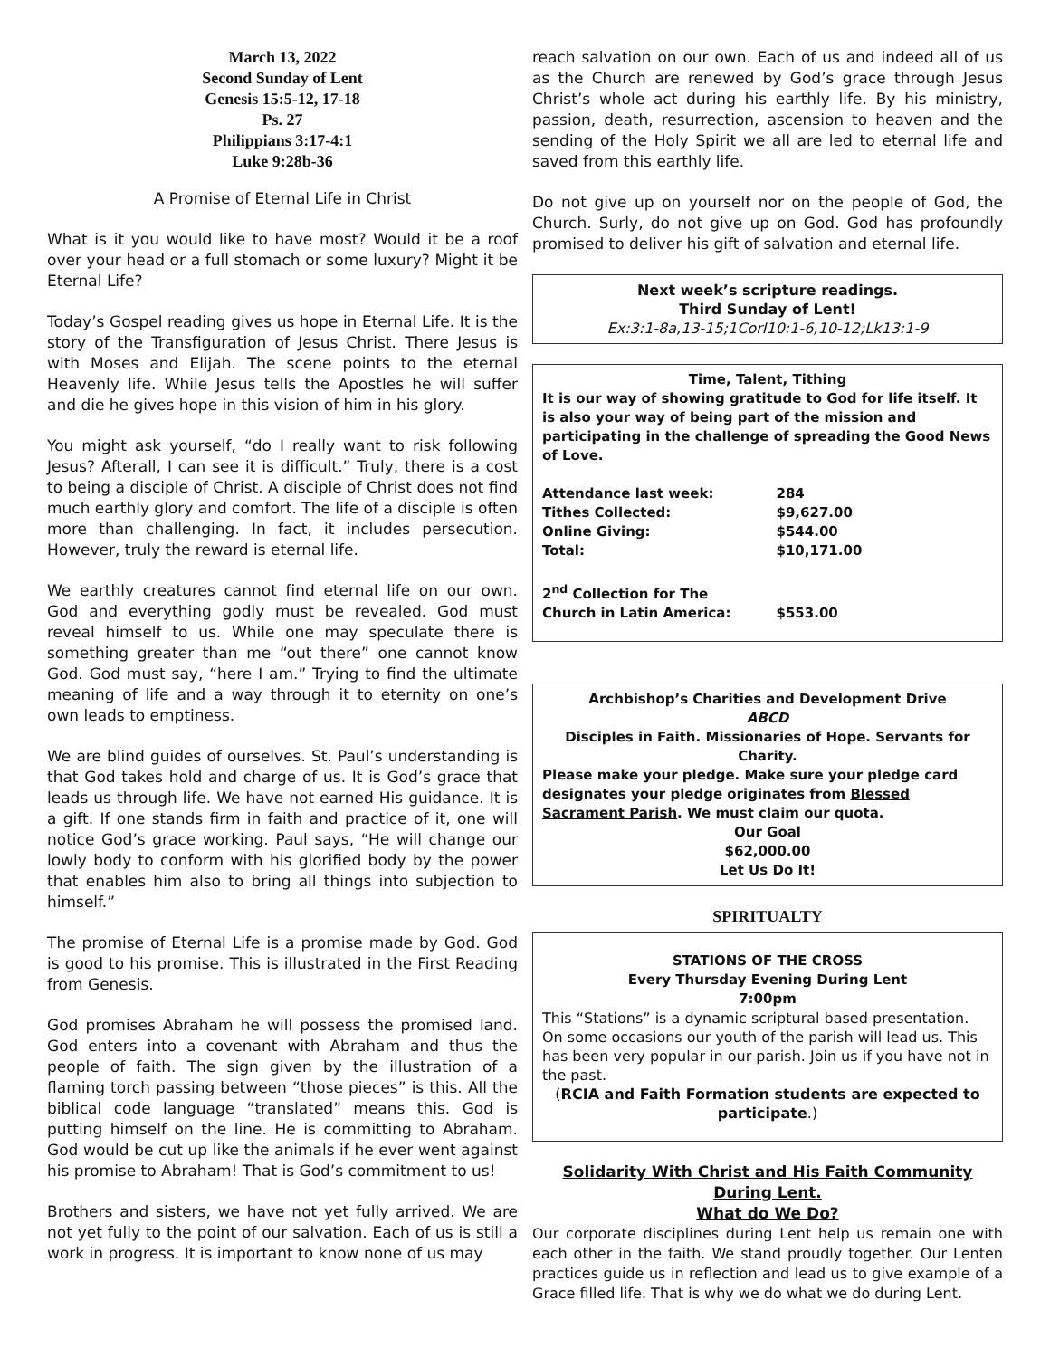March 13, 2022
Second Sunday of Lent
Genesis 15:5-12, 17-18
Ps. 27
Philippians 3:17-4:1
Luke 9:28b-36
A Promise of Eternal Life in Christ
What is it you would like to have most? Would it be a roof over your head or a full stomach or some luxury? Might it be Eternal Life?
Today’s Gospel reading gives us hope in Eternal Life. It is the story of the Transfiguration of Jesus Christ. There Jesus is with Moses and Elijah. The scene points to the eternal Heavenly life. While Jesus tells the Apostles he will suffer and die he gives hope in this vision of him in his glory.
You might ask yourself, “do I really want to risk following Jesus? Afterall, I can see it is difficult.” Truly, there is a cost to being a disciple of Christ. A disciple of Christ does not find much earthly glory and comfort. The life of a disciple is often more than challenging. In fact, it includes persecution. However, truly the reward is eternal life.
We earthly creatures cannot find eternal life on our own. God and everything godly must be revealed. God must reveal himself to us. While one may speculate there is something greater than me “out there” one cannot know God. God must say, “here I am.” Trying to find the ultimate meaning of life and a way through it to eternity on one’s own leads to emptiness.
We are blind guides of ourselves. St. Paul’s understanding is that God takes hold and charge of us. It is God’s grace that leads us through life. We have not earned His guidance. It is a gift. If one stands firm in faith and practice of it, one will notice God’s grace working. Paul says, “He will change our lowly body to conform with his glorified body by the power that enables him also to bring all things into subjection to himself.”
The promise of Eternal Life is a promise made by God. God is good to his promise. This is illustrated in the First Reading from Genesis.
God promises Abraham he will possess the promised land. God enters into a covenant with Abraham and thus the people of faith. The sign given by the illustration of a flaming torch passing between “those pieces” is this. All the biblical code language “translated” means this. God is putting himself on the line. He is committing to Abraham. God would be cut up like the animals if he ever went against his promise to Abraham! That is God’s commitment to us!
Brothers and sisters, we have not yet fully arrived. We are not yet fully to the point of our salvation. Each of us is still a work in progress. It is important to know none of us may
reach salvation on our own. Each of us and indeed all of us as the Church are renewed by God’s grace through Jesus Christ’s whole act during his earthly life. By his ministry, passion, death, resurrection, ascension to heaven and the sending of the Holy Spirit we all are led to eternal life and saved from this earthly life.
Do not give up on yourself nor on the people of God, the Church. Surly, do not give up on God. God has profoundly promised to deliver his gift of salvation and eternal life.
Next week’s scripture readings.
Third Sunday of Lent!
Ex:3:1-8a,13-15;1CorI10:1-6,10-12;Lk13:1-9
Time, Talent, Tithing
It is our way of showing gratitude to God for life itself. It is also your way of being part of the mission and participating in the challenge of spreading the Good News of Love.
| Attendance last week: | 284 |
| Tithes Collected: | $9,627.00 |
| Online Giving: | $544.00 |
| Total: | $10,171.00 |
| 2<sup>nd</sup> Collection for The Church in Latin America: | $553.00 |
Archbishop’s Charities and Development Drive
ABCD
Disciples in Faith. Missionaries of Hope. Servants for Charity.
Please make your pledge. Make sure your pledge card designates your pledge originates from Blessed Sacrament Parish. We must claim our quota.
Our Goal
$62,000.00
Let Us Do It!
SPIRITUALTY
STATIONS OF THE CROSS
Every Thursday Evening During Lent
7:00pm
This “Stations” is a dynamic scriptural based presentation. On some occasions our youth of the parish will lead us. This has been very popular in our parish. Join us if you have not in the past.
(RCIA and Faith Formation students are expected to participate.)
Solidarity With Christ and His Faith Community During Lent.
What do We Do?
Our corporate disciplines during Lent help us remain one with each other in the faith. We stand proudly together. Our Lenten practices guide us in reflection and lead us to give example of a Grace filled life. That is why we do what we do during Lent.